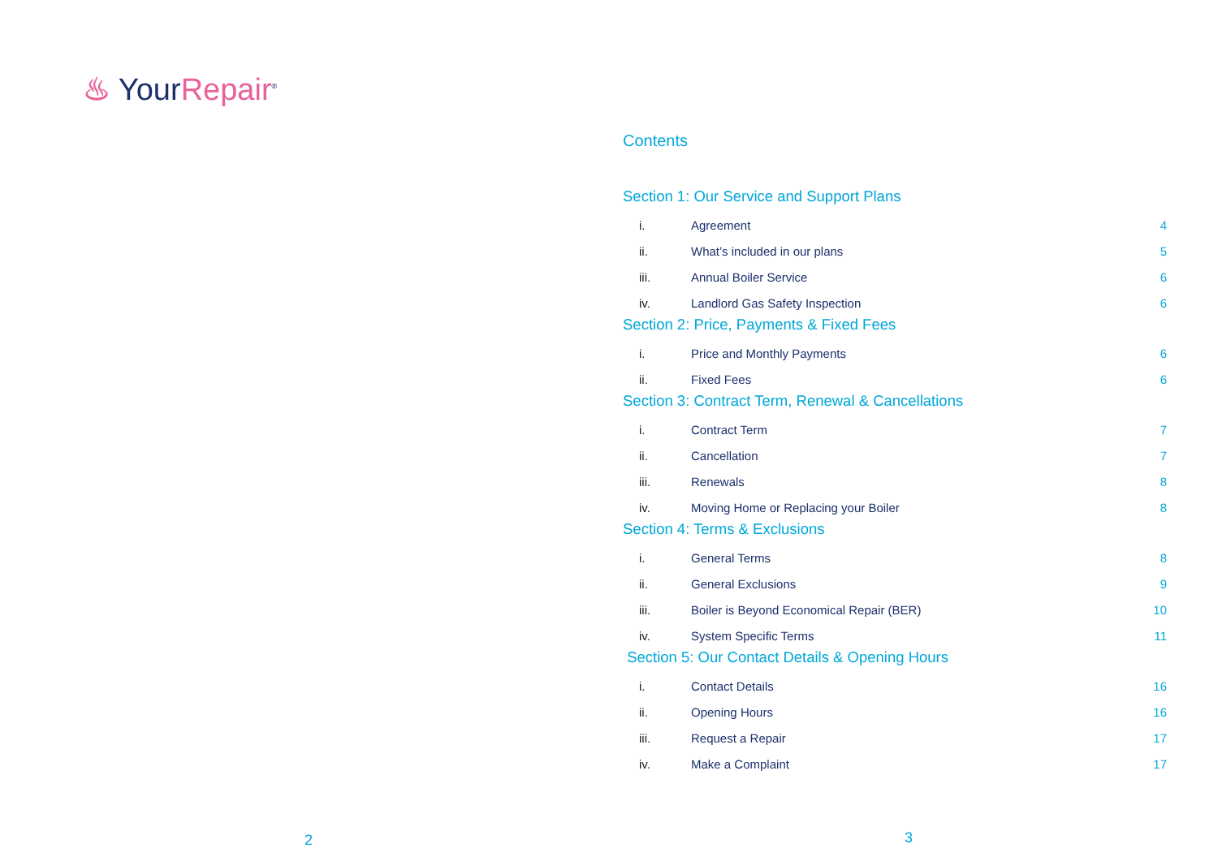♨ YourRepair<sup>®</sup>
2
Contents
Section 1: Our Service and Support Plans
i. Agreement 4
ii. What’s included in our plans 5
iii. Annual Boiler Service 6
iv. Landlord Gas Safety Inspection 6
Section 2: Price, Payments & Fixed Fees
i. Price and Monthly Payments 6
ii. Fixed Fees 6
Section 3: Contract Term, Renewal & Cancellations
i. Contract Term 7
ii. Cancellation 7
iii. Renewals 8
iv. Moving Home or Replacing your Boiler 8
Section 4: Terms & Exclusions
i. General Terms 8
ii. General Exclusions 9
iii. Boiler is Beyond Economical Repair (BER) 10
iv. System Specific Terms 11
Section 5: Our Contact Details & Opening Hours
i. Contact Details 16
ii. Opening Hours 16
iii. Request a Repair 17
iv. Make a Complaint 17
3